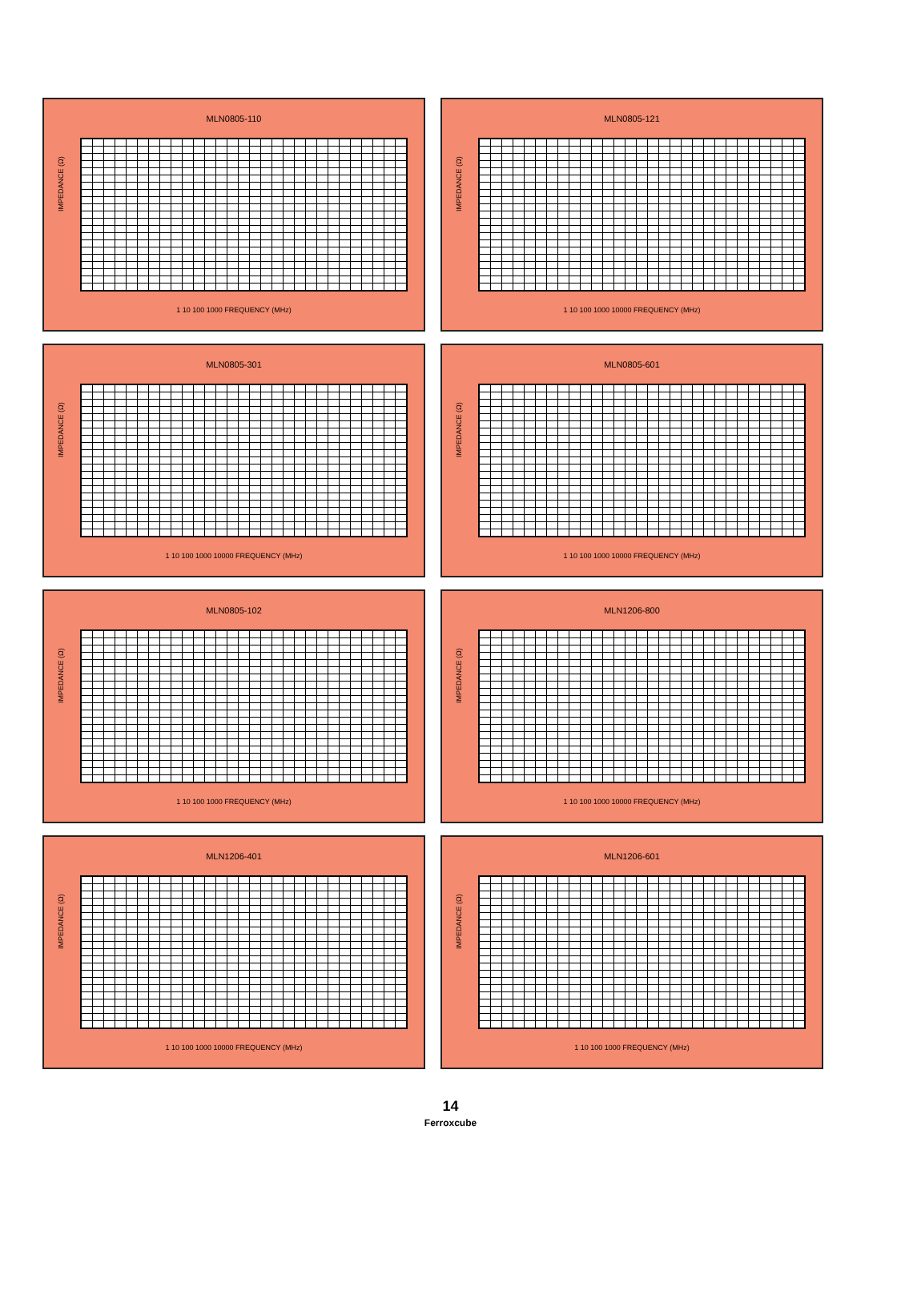MLN0805-110
IMPEDANCE (Ω)
1 10 100 1000 FREQUENCY (MHz)
MLN0805-121
IMPEDANCE (Ω)
1 10 100 1000 10000 FREQUENCY (MHz)
MLN0805-301
IMPEDANCE (Ω)
1 10 100 1000 10000 FREQUENCY (MHz)
MLN0805-601
IMPEDANCE (Ω)
1 10 100 1000 10000 FREQUENCY (MHz)
MLN0805-102
IMPEDANCE (Ω)
1 10 100 1000 FREQUENCY (MHz)
MLN1206-800
IMPEDANCE (Ω)
1 10 100 1000 10000 FREQUENCY (MHz)
MLN1206-401
IMPEDANCE (Ω)
1 10 100 1000 10000 FREQUENCY (MHz)
MLN1206-601
IMPEDANCE (Ω)
1 10 100 1000 FREQUENCY (MHz)
14
Ferroxcube